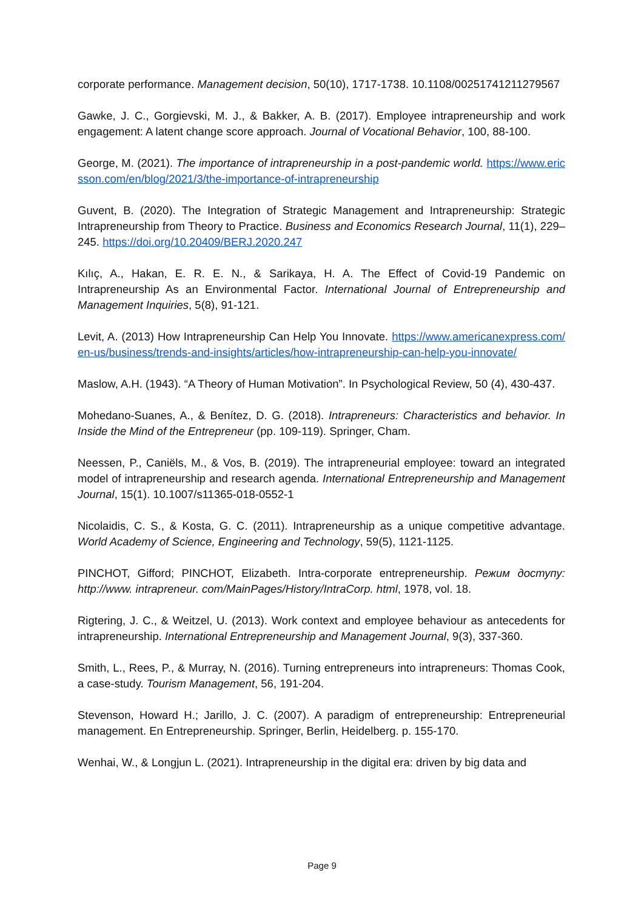corporate performance. Management decision, 50(10), 1717-1738. 10.1108/00251741211279567
Gawke, J. C., Gorgievski, M. J., & Bakker, A. B. (2017). Employee intrapreneurship and work engagement: A latent change score approach. Journal of Vocational Behavior, 100, 88-100.
George, M. (2021). The importance of intrapreneurship in a post-pandemic world. https://www.ericsson.com/en/blog/2021/3/the-importance-of-intrapreneurship
Guvent, B. (2020). The Integration of Strategic Management and Intrapreneurship: Strategic Intrapreneurship from Theory to Practice. Business and Economics Research Journal, 11(1), 229–245. https://doi.org/10.20409/BERJ.2020.247
Kılıç, A., Hakan, E. R. E. N., & Sarikaya, H. A. The Effect of Covid-19 Pandemic on Intrapreneurship As an Environmental Factor. International Journal of Entrepreneurship and Management Inquiries, 5(8), 91-121.
Levit, A. (2013) How Intrapreneurship Can Help You Innovate. https://www.americanexpress.com/en-us/business/trends-and-insights/articles/how-intrapreneurship-can-help-you-innovate/
Maslow, A.H. (1943). “A Theory of Human Motivation”. In Psychological Review, 50 (4), 430-437.
Mohedano-Suanes, A., & Benítez, D. G. (2018). Intrapreneurs: Characteristics and behavior. In Inside the Mind of the Entrepreneur (pp. 109-119). Springer, Cham.
Neessen, P., Caniëls, M., & Vos, B. (2019). The intrapreneurial employee: toward an integrated model of intrapreneurship and research agenda. International Entrepreneurship and Management Journal, 15(1). 10.1007/s11365-018-0552-1
Nicolaidis, C. S., & Kosta, G. C. (2011). Intrapreneurship as a unique competitive advantage. World Academy of Science, Engineering and Technology, 59(5), 1121-1125.
PINCHOT, Gifford; PINCHOT, Elizabeth. Intra-corporate entrepreneurship. Режим доступу: http://www. intrapreneur. com/MainPages/History/IntraCorp. html, 1978, vol. 18.
Rigtering, J. C., & Weitzel, U. (2013). Work context and employee behaviour as antecedents for intrapreneurship. International Entrepreneurship and Management Journal, 9(3), 337-360.
Smith, L., Rees, P., & Murray, N. (2016). Turning entrepreneurs into intrapreneurs: Thomas Cook, a case-study. Tourism Management, 56, 191-204.
Stevenson, Howard H.; Jarillo, J. C. (2007). A paradigm of entrepreneurship: Entrepreneurial management. En Entrepreneurship. Springer, Berlin, Heidelberg. p. 155-170.
Wenhai, W., & Longjun L. (2021). Intrapreneurship in the digital era: driven by big data and
Page 9